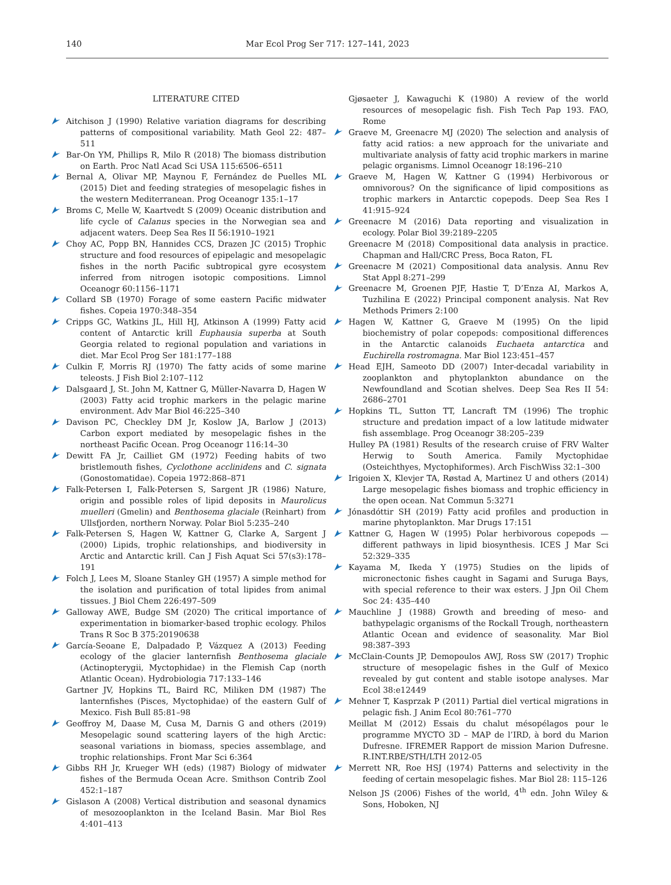140 Mar Ecol Prog Ser 717: 127–141, 2023
LITERATURE CITED
Aitchison J (1990) Relative variation diagrams for describing patterns of compositional variability. Math Geol 22: 487–511
Bar-On YM, Phillips R, Milo R (2018) The biomass distribution on Earth. Proc Natl Acad Sci USA 115:6506–6511
Bernal A, Olivar MP, Maynou F, Fernández de Puelles ML (2015) Diet and feeding strategies of mesopelagic fishes in the western Mediterranean. Prog Oceanogr 135:1–17
Broms C, Melle W, Kaartvedt S (2009) Oceanic distribution and life cycle of Calanus species in the Norwegian sea and adjacent waters. Deep Sea Res II 56:1910–1921
Choy AC, Popp BN, Hannides CCS, Drazen JC (2015) Trophic structure and food resources of epipelagic and mesopelagic fishes in the north Pacific subtropical gyre ecosystem inferred from nitrogen isotopic compositions. Limnol Oceanogr 60:1156–1171
Collard SB (1970) Forage of some eastern Pacific midwater fishes. Copeia 1970:348–354
Cripps GC, Watkins JL, Hill HJ, Atkinson A (1999) Fatty acid content of Antarctic krill Euphausia superba at South Georgia related to regional population and variations in diet. Mar Ecol Prog Ser 181:177–188
Culkin F, Morris RJ (1970) The fatty acids of some marine teleosts. J Fish Biol 2:107–112
Dalsgaard J, St. John M, Kattner G, Müller-Navarra D, Hagen W (2003) Fatty acid trophic markers in the pelagic marine environment. Adv Mar Biol 46:225–340
Davison PC, Checkley DM Jr, Koslow JA, Barlow J (2013) Carbon export mediated by mesopelagic fishes in the northeast Pacific Ocean. Prog Oceanogr 116:14–30
Dewitt FA Jr, Cailliet GM (1972) Feeding habits of two bristlemouth fishes, Cyclothone acclinidens and C. signata (Gonostomatidae). Copeia 1972:868–871
Falk-Petersen I, Falk-Petersen S, Sargent JR (1986) Nature, origin and possible roles of lipid deposits in Maurolicus muelleri (Gmelin) and Benthosema glaciale (Reinhart) from Ullsfjorden, northern Norway. Polar Biol 5:235–240
Falk-Petersen S, Hagen W, Kattner G, Clarke A, Sargent J (2000) Lipids, trophic relationships, and biodiversity in Arctic and Antarctic krill. Can J Fish Aquat Sci 57(s3):178–191
Folch J, Lees M, Sloane Stanley GH (1957) A simple method for the isolation and purification of total lipides from animal tissues. J Biol Chem 226:497–509
Galloway AWE, Budge SM (2020) The critical importance of experimentation in biomarker-based trophic ecology. Philos Trans R Soc B 375:20190638
García-Seoane E, Dalpadado P, Vázquez A (2013) Feeding ecology of the glacier lanternfish Benthosema glaciale (Actinopterygii, Myctophidae) in the Flemish Cap (north Atlantic Ocean). Hydrobiologia 717:133–146
Gartner JV, Hopkins TL, Baird RC, Miliken DM (1987) The lanternfishes (Pisces, Myctophidae) of the eastern Gulf of Mexico. Fish Bull 85:81–98
Geoffroy M, Daase M, Cusa M, Darnis G and others (2019) Mesopelagic sound scattering layers of the high Arctic: seasonal variations in biomass, species assemblage, and trophic relationships. Front Mar Sci 6:364
Gibbs RH Jr, Krueger WH (eds) (1987) Biology of midwater fishes of the Bermuda Ocean Acre. Smithson Contrib Zool 452:1–187
Gislason A (2008) Vertical distribution and seasonal dynamics of mesozooplankton in the Iceland Basin. Mar Biol Res 4:401–413
Gjøsaeter J, Kawaguchi K (1980) A review of the world resources of mesopelagic fish. Fish Tech Pap 193. FAO, Rome
Graeve M, Greenacre MJ (2020) The selection and analysis of fatty acid ratios: a new approach for the univariate and multivariate analysis of fatty acid trophic markers in marine pelagic organisms. Limnol Oceanogr 18:196–210
Graeve M, Hagen W, Kattner G (1994) Herbivorous or omnivorous? On the significance of lipid compositions as trophic markers in Antarctic copepods. Deep Sea Res I 41:915–924
Greenacre M (2016) Data reporting and visualization in ecology. Polar Biol 39:2189–2205
Greenacre M (2018) Compositional data analysis in practice. Chapman and Hall/CRC Press, Boca Raton, FL
Greenacre M (2021) Compositional data analysis. Annu Rev Stat Appl 8:271–299
Greenacre M, Groenen PJF, Hastie T, D’Enza AI, Markos A, Tuzhilina E (2022) Principal component analysis. Nat Rev Methods Primers 2:100
Hagen W, Kattner G, Graeve M (1995) On the lipid biochemistry of polar copepods: compositional differences in the Antarctic calanoids Euchaeta antarctica and Euchirella rostromagna. Mar Biol 123:451–457
Head EJH, Sameoto DD (2007) Inter-decadal variability in zooplankton and phytoplankton abundance on the Newfoundland and Scotian shelves. Deep Sea Res II 54: 2686–2701
Hopkins TL, Sutton TT, Lancraft TM (1996) The trophic structure and predation impact of a low latitude midwater fish assemblage. Prog Oceanogr 38:205–239
Hulley PA (1981) Results of the research cruise of FRV Walter Herwig to South America. Family Myctophidae (Osteichthyes, Myctophiformes). Arch FischWiss 32:1–300
Irigoien X, Klevjer TA, Røstad A, Martinez U and others (2014) Large mesopelagic fishes biomass and trophic efficiency in the open ocean. Nat Commun 5:3271
Jónasdóttir SH (2019) Fatty acid profiles and production in marine phytoplankton. Mar Drugs 17:151
Kattner G, Hagen W (1995) Polar herbivorous copepods — different pathways in lipid biosynthesis. ICES J Mar Sci 52:329–335
Kayama M, Ikeda Y (1975) Studies on the lipids of micronectonic fishes caught in Sagami and Suruga Bays, with special reference to their wax esters. J Jpn Oil Chem Soc 24: 435–440
Mauchline J (1988) Growth and breeding of meso- and bathypelagic organisms of the Rockall Trough, northeastern Atlantic Ocean and evidence of seasonality. Mar Biol 98:387–393
McClain-Counts JP, Demopoulos AWJ, Ross SW (2017) Trophic structure of mesopelagic fishes in the Gulf of Mexico revealed by gut content and stable isotope analyses. Mar Ecol 38:e12449
Mehner T, Kasprzak P (2011) Partial diel vertical migrations in pelagic fish. J Anim Ecol 80:761–770
Meillat M (2012) Essais du chalut mésopélagos pour le programme MYCTO 3D – MAP de l’IRD, à bord du Marion Dufresne. IFREMER Rapport de mission Marion Dufresne. R.INT.RBE/STH/LTH 2012-05
Merrett NR, Roe HSJ (1974) Patterns and selectivity in the feeding of certain mesopelagic fishes. Mar Biol 28: 115–126
Nelson JS (2006) Fishes of the world, 4<sup>th</sup> edn. John Wiley & Sons, Hoboken, NJ